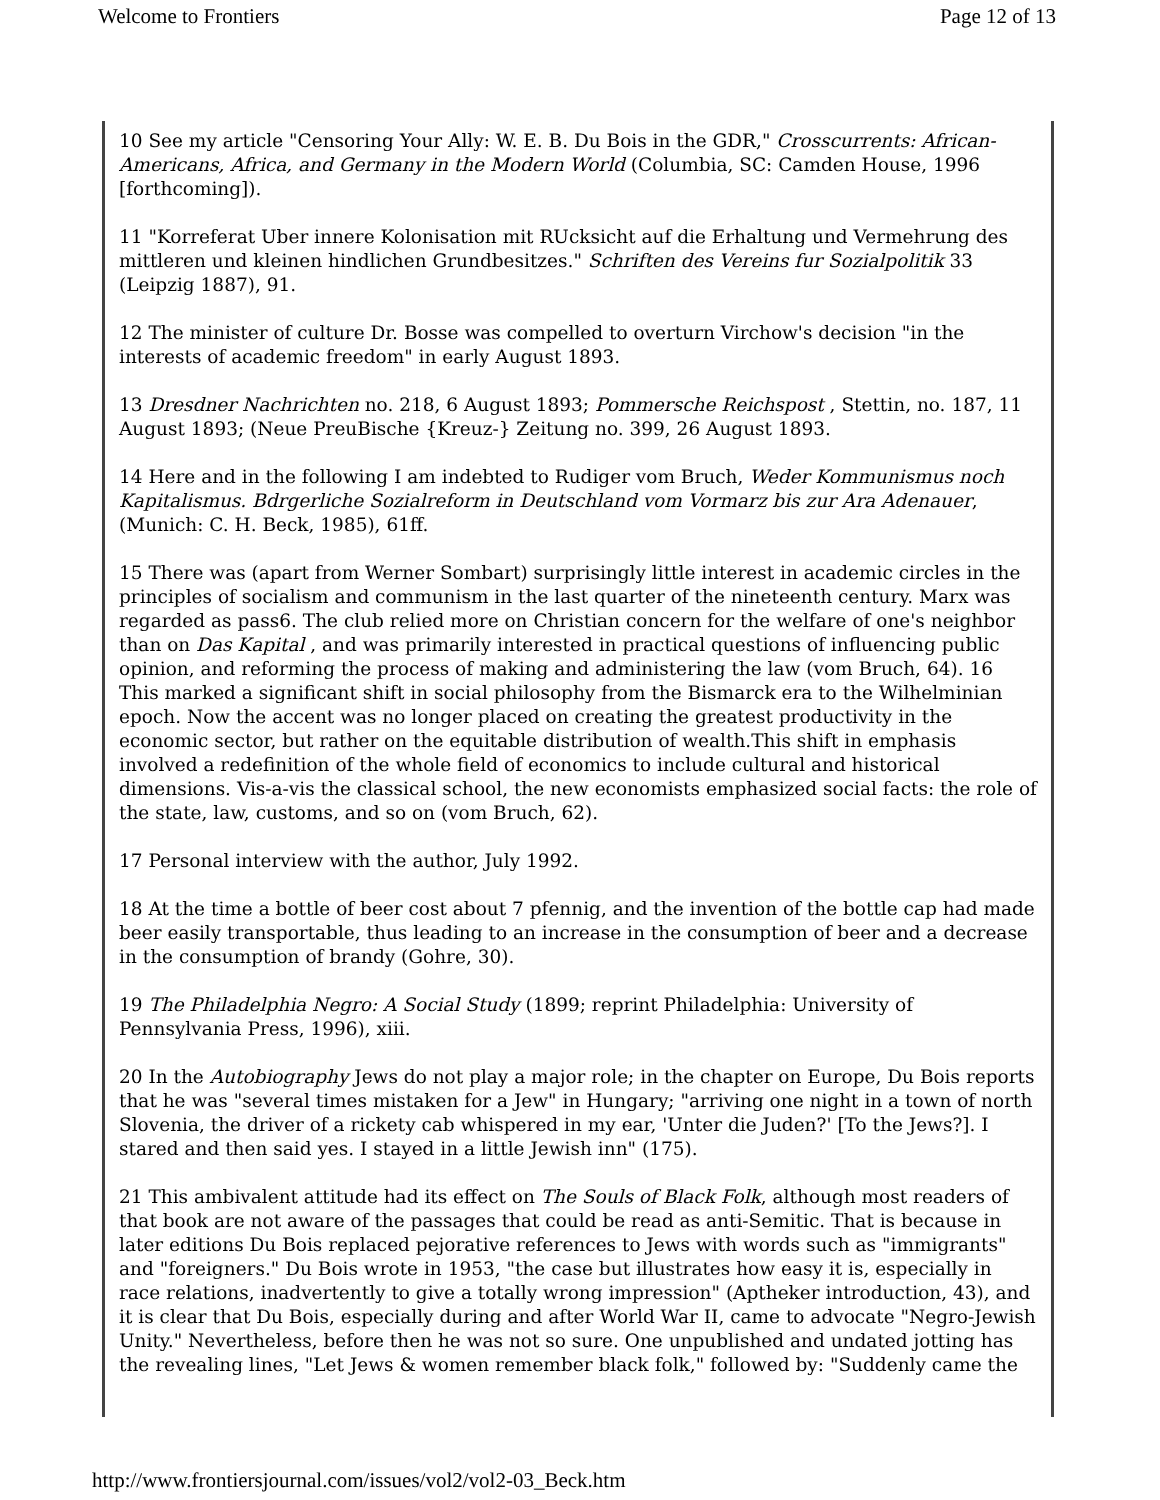Welcome to Frontiers Page 12 of 13
10 See my article "Censoring Your Ally: W. E. B. Du Bois in the GDR," Crosscurrents: African-Americans, Africa, and Germany in the Modern World (Columbia, SC: Camden House, 1996 [forthcoming]).
11 "Korreferat Uber innere Kolonisation mit RUcksicht auf die Erhaltung und Vermehrung des mittleren und kleinen hindlichen Grundbesitzes." Schriften des Vereins fur Sozialpolitik 33 (Leipzig 1887), 91.
12 The minister of culture Dr. Bosse was compelled to overturn Virchow's decision "in the interests of academic freedom" in early August 1893.
13 Dresdner Nachrichten no. 218, 6 August 1893; Pommersche Reichspost , Stettin, no. 187, 11 August 1893; (Neue PreuBische {Kreuz-} Zeitung no. 399, 26 August 1893.
14 Here and in the following I am indebted to Rudiger vom Bruch, Weder Kommunismus noch Kapitalismus. Bdrgerliche Sozialreform in Deutschland vom Vormarz bis zur Ara Adenauer, (Munich: C. H. Beck, 1985), 61ff.
15 There was (apart from Werner Sombart) surprisingly little interest in academic circles in the principles of socialism and communism in the last quarter of the nineteenth century. Marx was regarded as pass6. The club relied more on Christian concern for the welfare of one's neighbor than on Das Kapital , and was primarily interested in practical questions of influencing public opinion, and reforming the process of making and administering the law (vom Bruch, 64). 16 This marked a significant shift in social philosophy from the Bismarck era to the Wilhelminian epoch. Now the accent was no longer placed on creating the greatest productivity in the economic sector, but rather on the equitable distribution of wealth.This shift in emphasis involved a redefinition of the whole field of economics to include cultural and historical dimensions. Vis-a-vis the classical school, the new economists emphasized social facts: the role of the state, law, customs, and so on (vom Bruch, 62).
17 Personal interview with the author, July 1992.
18 At the time a bottle of beer cost about 7 pfennig, and the invention of the bottle cap had made beer easily transportable, thus leading to an increase in the consumption of beer and a decrease in the consumption of brandy (Gohre, 30).
19 The Philadelphia Negro: A Social Study (1899; reprint Philadelphia: University of Pennsylvania Press, 1996), xiii.
20 In the Autobiography Jews do not play a major role; in the chapter on Europe, Du Bois reports that he was "several times mistaken for a Jew" in Hungary; "arriving one night in a town of north Slovenia, the driver of a rickety cab whispered in my ear, 'Unter die Juden?' [To the Jews?]. I stared and then said yes. I stayed in a little Jewish inn" (175).
21 This ambivalent attitude had its effect on The Souls of Black Folk, although most readers of that book are not aware of the passages that could be read as anti-Semitic. That is because in later editions Du Bois replaced pejorative references to Jews with words such as "immigrants" and "foreigners." Du Bois wrote in 1953, "the case but illustrates how easy it is, especially in race relations, inadvertently to give a totally wrong impression" (Aptheker introduction, 43), and it is clear that Du Bois, especially during and after World War II, came to advocate "Negro-Jewish Unity." Nevertheless, before then he was not so sure. One unpublished and undated jotting has the revealing lines, "Let Jews & women remember black folk," followed by: "Suddenly came the
http://www.frontiersjournal.com/issues/vol2/vol2-03_Beck.htm